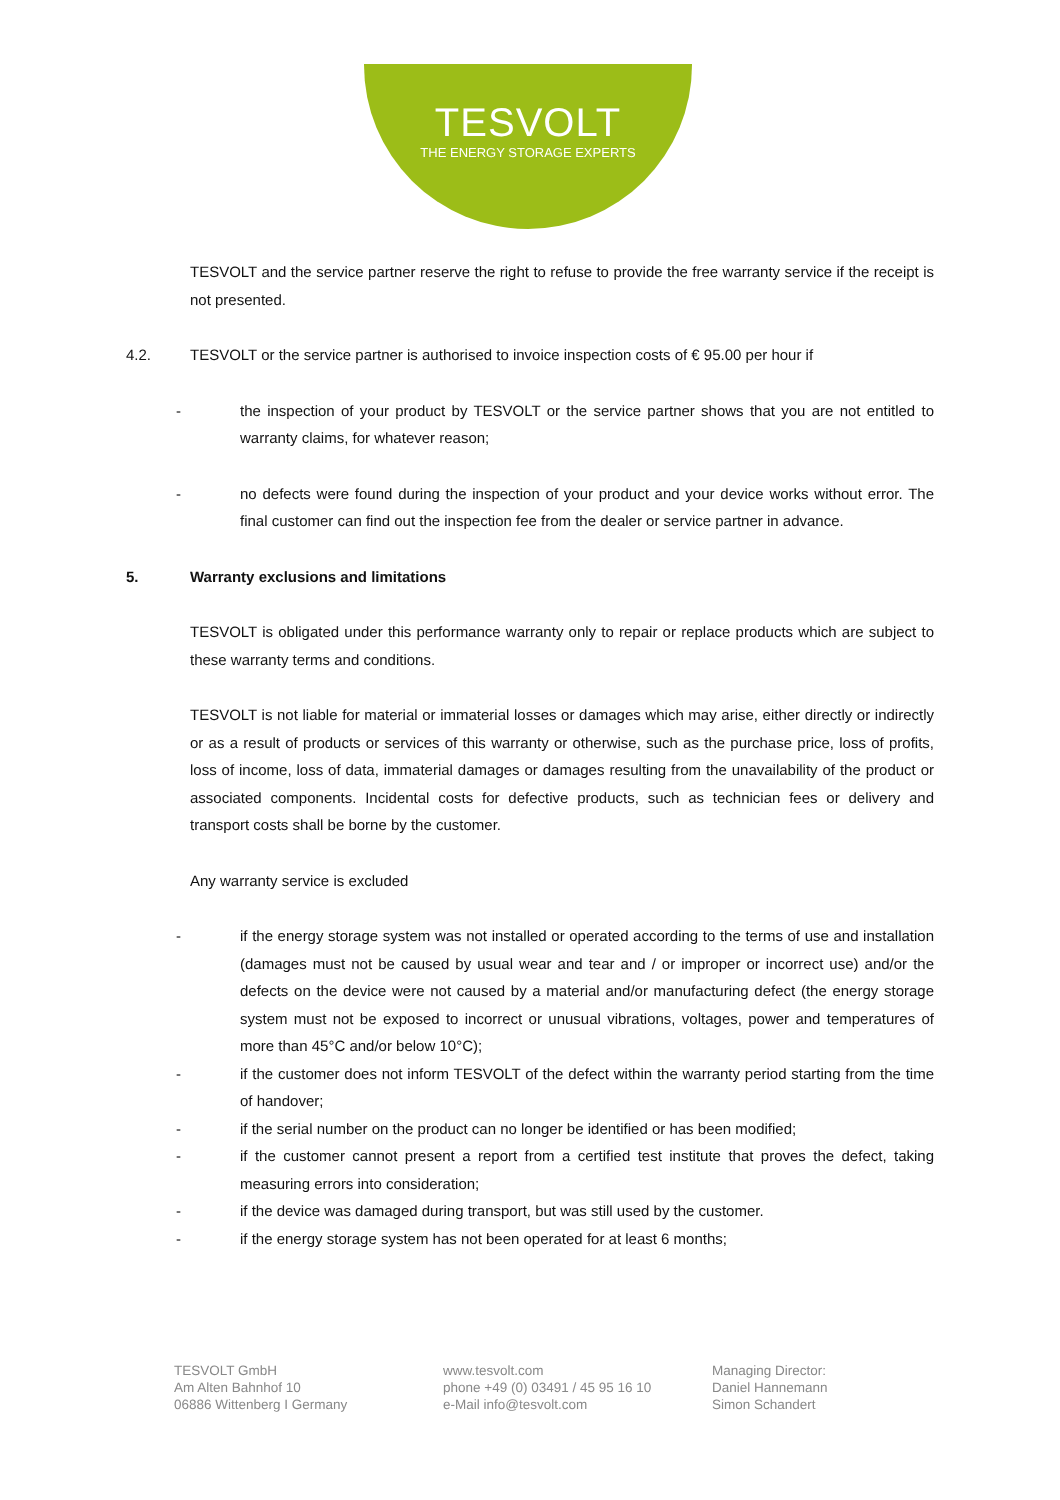TESVOLT
THE ENERGY STORAGE EXPERTS
TESVOLT and the service partner reserve the right to refuse to provide the free warranty service if the receipt is not presented.
4.2. TESVOLT or the service partner is authorised to invoice inspection costs of € 95.00 per hour if
- the inspection of your product by TESVOLT or the service partner shows that you are not entitled to warranty claims, for whatever reason;
- no defects were found during the inspection of your product and your device works without error. The final customer can find out the inspection fee from the dealer or service partner in advance.
5. Warranty exclusions and limitations
TESVOLT is obligated under this performance warranty only to repair or replace products which are subject to these warranty terms and conditions.
TESVOLT is not liable for material or immaterial losses or damages which may arise, either directly or indirectly or as a result of products or services of this warranty or otherwise, such as the purchase price, loss of profits, loss of income, loss of data, immaterial damages or damages resulting from the unavailability of the product or associated components. Incidental costs for defective products, such as technician fees or delivery and transport costs shall be borne by the customer.
Any warranty service is excluded
- if the energy storage system was not installed or operated according to the terms of use and installation (damages must not be caused by usual wear and tear and / or improper or incorrect use) and/or the defects on the device were not caused by a material and/or manufacturing defect (the energy storage system must not be exposed to incorrect or unusual vibrations, voltages, power and temperatures of more than 45°C and/or below 10°C);
- if the customer does not inform TESVOLT of the defect within the warranty period starting from the time of handover;
- if the serial number on the product can no longer be identified or has been modified;
- if the customer cannot present a report from a certified test institute that proves the defect, taking measuring errors into consideration;
- if the device was damaged during transport, but was still used by the customer.
- if the energy storage system has not been operated for at least 6 months;
TESVOLT GmbH
Am Alten Bahnhof 10
06886 Wittenberg I Germany
www.tesvolt.com
phone +49 (0) 03491 / 45 95 16 10
e-Mail info@tesvolt.com
Managing Director:
Daniel Hannemann
Simon Schandert